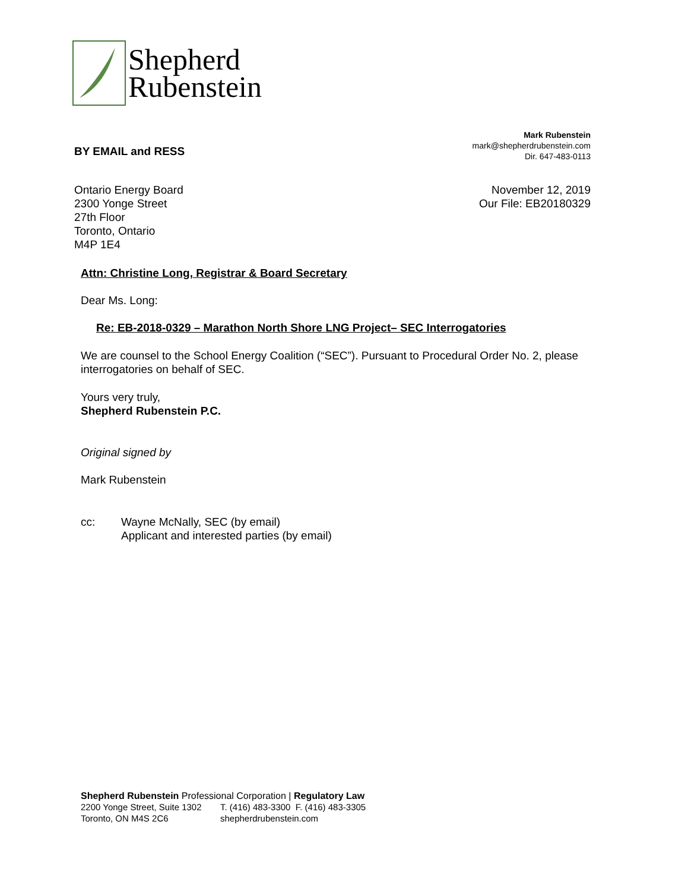Shepherd
Rubenstein
BY EMAIL and RESS
Mark Rubenstein
mark@shepherdrubenstein.com
Dir. 647-483-0113
Ontario Energy Board
2300 Yonge Street
27th Floor
Toronto, Ontario
M4P 1E4
November 12, 2019
Our File: EB20180329
Attn: Christine Long, Registrar & Board Secretary
Dear Ms. Long:
Re: EB-2018-0329 – Marathon North Shore LNG Project– SEC Interrogatories
We are counsel to the School Energy Coalition (“SEC”). Pursuant to Procedural Order No. 2, please interrogatories on behalf of SEC.
Yours very truly,
Shepherd Rubenstein P.C.
Original signed by
Mark Rubenstein
cc: Wayne McNally, SEC (by email)
Applicant and interested parties (by email)
Shepherd Rubenstein Professional Corporation | Regulatory Law
2200 Yonge Street, Suite 1302
Toronto, ON M4S 2C6 T. (416) 483-3300 F. (416) 483-3305
shepherdrubenstein.com